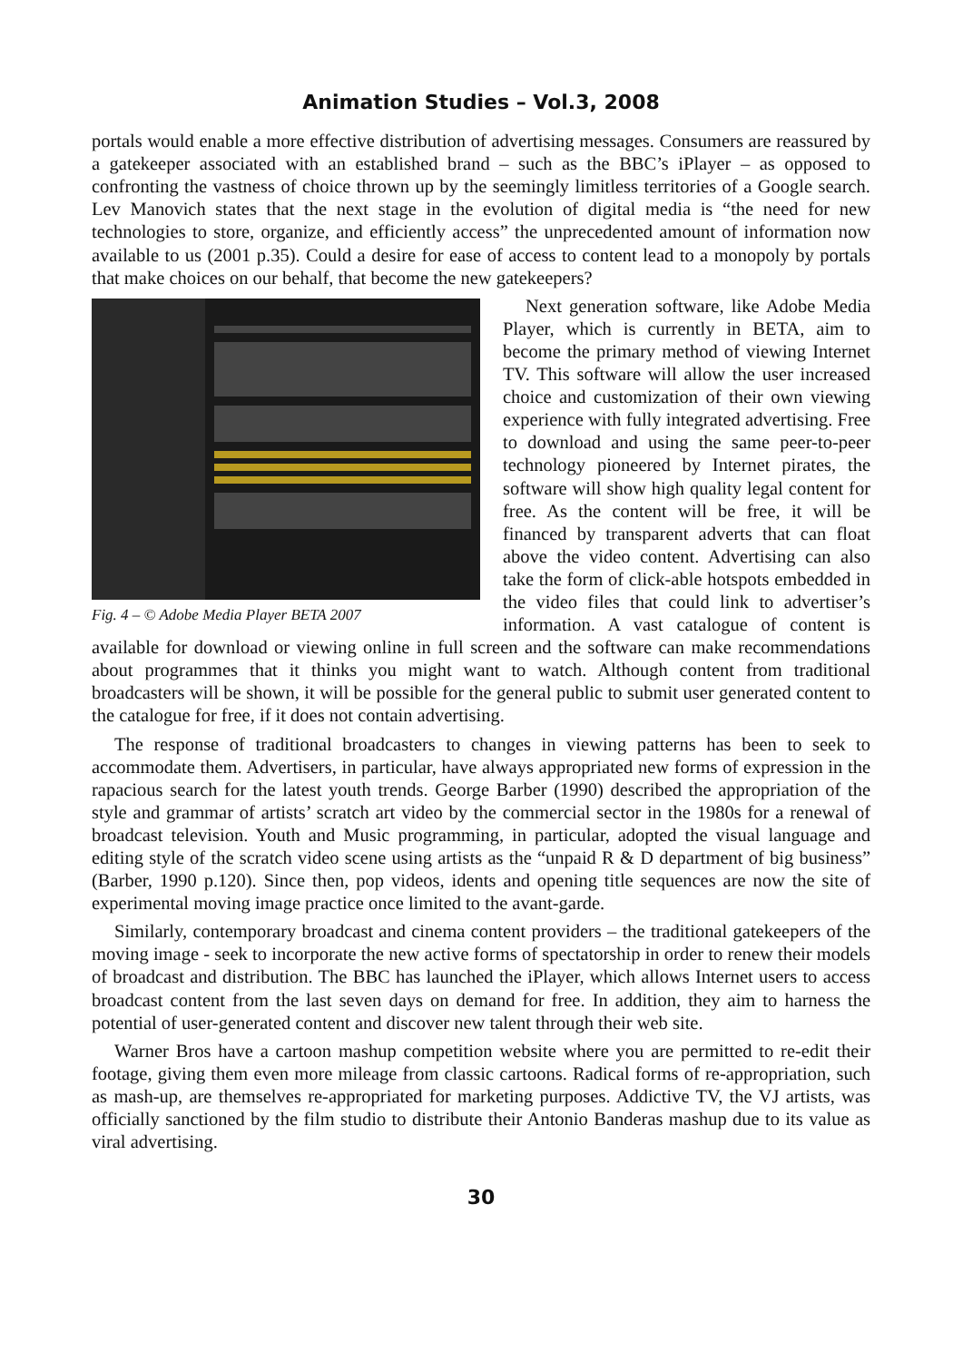Animation Studies – Vol.3, 2008
portals would enable a more effective distribution of advertising messages. Consumers are reassured by a gatekeeper associated with an established brand – such as the BBC’s iPlayer – as opposed to confronting the vastness of choice thrown up by the seemingly limitless territories of a Google search. Lev Manovich states that the next stage in the evolution of digital media is “the need for new technologies to store, organize, and efficiently access” the unprecedented amount of information now available to us (2001 p.35). Could a desire for ease of access to content lead to a monopoly by portals that make choices on our behalf, that become the new gatekeepers?
Fig. 4 – © Adobe Media Player BETA 2007
Next generation software, like Adobe Media Player, which is currently in BETA, aim to become the primary method of viewing Internet TV. This software will allow the user increased choice and customization of their own viewing experience with fully integrated advertising. Free to download and using the same peer-to-peer technology pioneered by Internet pirates, the software will show high quality legal content for free. As the content will be free, it will be financed by transparent adverts that can float above the video content. Advertising can also take the form of click-able hotspots embedded in the video files that could link to advertiser’s information. A vast catalogue of content is available for download or viewing online in full screen and the software can make recommendations about programmes that it thinks you might want to watch. Although content from traditional broadcasters will be shown, it will be possible for the general public to submit user generated content to the catalogue for free, if it does not contain advertising.
The response of traditional broadcasters to changes in viewing patterns has been to seek to accommodate them. Advertisers, in particular, have always appropriated new forms of expression in the rapacious search for the latest youth trends. George Barber (1990) described the appropriation of the style and grammar of artists’ scratch art video by the commercial sector in the 1980s for a renewal of broadcast television. Youth and Music programming, in particular, adopted the visual language and editing style of the scratch video scene using artists as the “unpaid R & D department of big business” (Barber, 1990 p.120). Since then, pop videos, idents and opening title sequences are now the site of experimental moving image practice once limited to the avant-garde.
Similarly, contemporary broadcast and cinema content providers – the traditional gatekeepers of the moving image - seek to incorporate the new active forms of spectatorship in order to renew their models of broadcast and distribution. The BBC has launched the iPlayer, which allows Internet users to access broadcast content from the last seven days on demand for free. In addition, they aim to harness the potential of user-generated content and discover new talent through their web site.
Warner Bros have a cartoon mashup competition website where you are permitted to re-edit their footage, giving them even more mileage from classic cartoons. Radical forms of re-appropriation, such as mash-up, are themselves re-appropriated for marketing purposes. Addictive TV, the VJ artists, was officially sanctioned by the film studio to distribute their Antonio Banderas mashup due to its value as viral advertising.
30